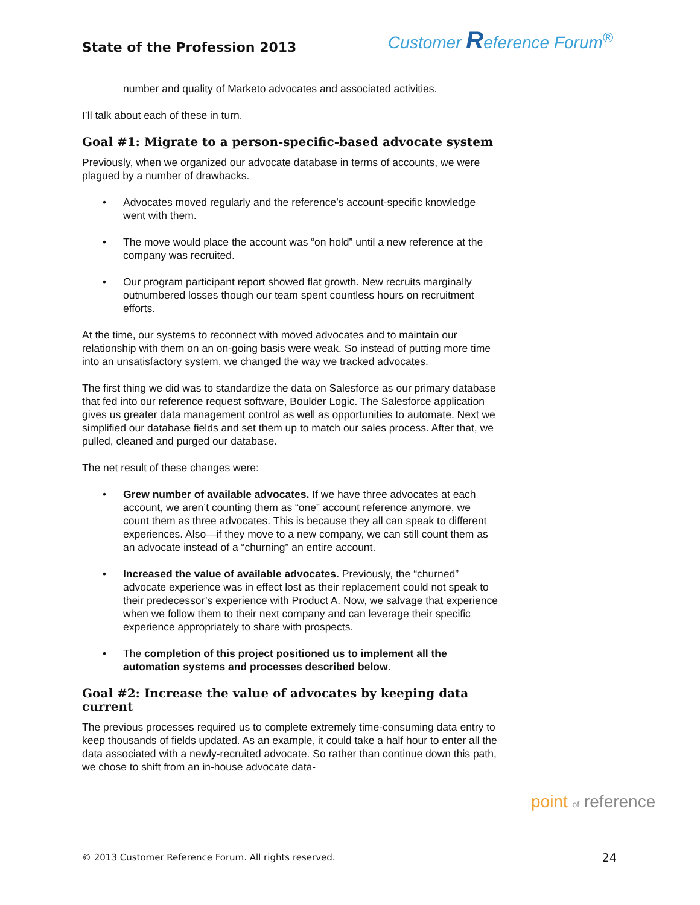State of the Profession 2013
Customer Reference Forum<sup>®</sup>
number and quality of Marketo advocates and associated activities.
I’ll talk about each of these in turn.
Goal #1: Migrate to a person-specific-based advocate system
Previously, when we organized our advocate database in terms of accounts, we were plagued by a number of drawbacks.
• Advocates moved regularly and the reference’s account-specific knowledge went with them.
• The move would place the account was “on hold” until a new reference at the company was recruited.
• Our program participant report showed flat growth. New recruits marginally outnumbered losses though our team spent countless hours on recruitment efforts.
At the time, our systems to reconnect with moved advocates and to maintain our relationship with them on an on-going basis were weak. So instead of putting more time into an unsatisfactory system, we changed the way we tracked advocates.
The first thing we did was to standardize the data on Salesforce as our primary database that fed into our reference request software, Boulder Logic. The Salesforce application gives us greater data management control as well as opportunities to automate. Next we simplified our database fields and set them up to match our sales process. After that, we pulled, cleaned and purged our database.
The net result of these changes were:
• Grew number of available advocates. If we have three advocates at each account, we aren’t counting them as “one” account reference anymore, we count them as three advocates. This is because they all can speak to different experiences. Also—if they move to a new company, we can still count them as an advocate instead of a “churning” an entire account.
• Increased the value of available advocates. Previously, the “churned” advocate experience was in effect lost as their replacement could not speak to their predecessor’s experience with Product A. Now, we salvage that experience when we follow them to their next company and can leverage their specific experience appropriately to share with prospects.
• The completion of this project positioned us to implement all the automation systems and processes described below.
Goal #2: Increase the value of advocates by keeping data current
The previous processes required us to complete extremely time-consuming data entry to keep thousands of fields updated. As an example, it could take a half hour to enter all the data associated with a newly-recruited advocate. So rather than continue down this path, we chose to shift from an in-house advocate data-
point of reference
© 2013 Customer Reference Forum. All rights reserved. 24